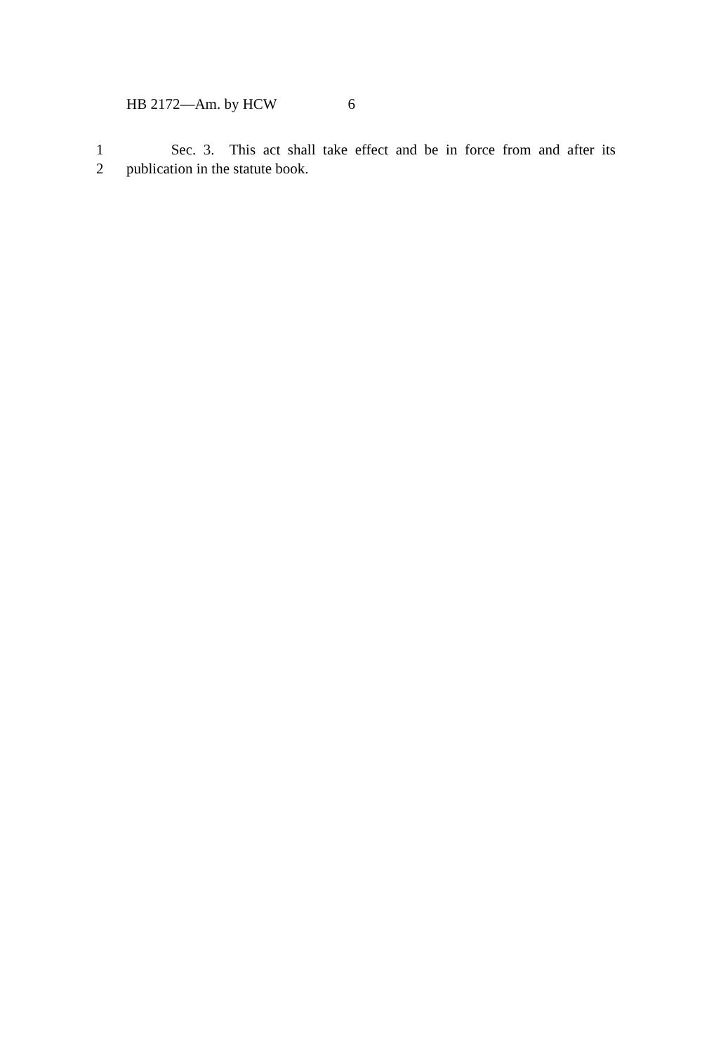HB 2172—Am. by HCW 6
1 Sec. 3. This act shall take effect and be in force from and after its
2 publication in the statute book.